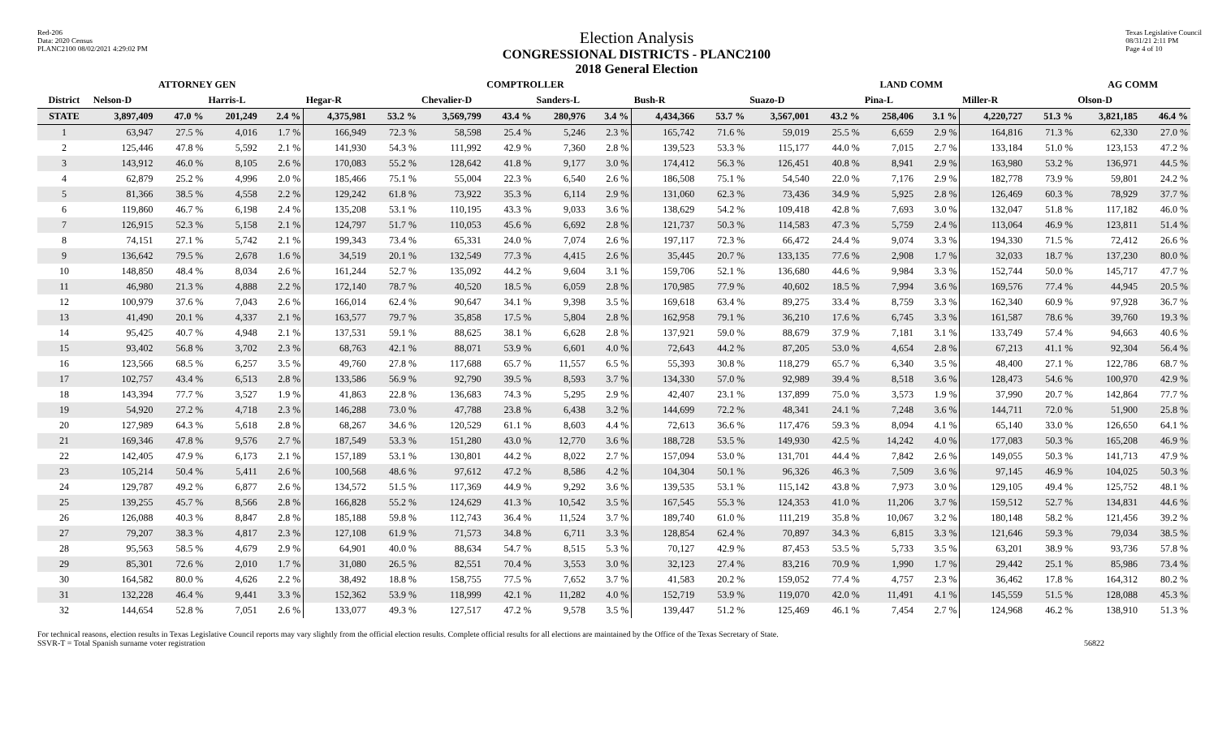Red-206
Data: 2020 Census
PLANC2100 08/02/2021 4:29:02 PM
Election Analysis
CONGRESSIONAL DISTRICTS - PLANC2100
2018 General Election
Texas Legislative Council
08/31/21 2:11 PM
Page 4 of 10
| | ATTORNEY GEN | | | | COMPTROLLER | | | | | | | | LAND COMM | | | | | | AG COMM | |
| --- | --- | --- | --- | --- | --- | --- | --- | --- | --- | --- | --- | --- | --- | --- | --- | --- | --- | --- | --- | --- |
| District | Nelson-D | | Harris-L | | Hegar-R | | Chevalier-D | | Sanders-L | | Bush-R | | Suazo-D | | Pina-L | | Miller-R | | Olson-D | |
| STATE | 3,897,409 | 47.0 % | 201,249 | 2.4 % | 4,375,981 | 53.2 % | 3,569,799 | 43.4 % | 280,976 | 3.4 % | 4,434,366 | 53.7 % | 3,567,001 | 43.2 % | 258,406 | 3.1 % | 4,220,727 | 51.3 % | 3,821,185 | 46.4 % |
| 1 | 63,947 | 27.5 % | 4,016 | 1.7 % | 166,949 | 72.3 % | 58,598 | 25.4 % | 5,246 | 2.3 % | 165,742 | 71.6 % | 59,019 | 25.5 % | 6,659 | 2.9 % | 164,816 | 71.3 % | 62,330 | 27.0 % |
| 2 | 125,446 | 47.8 % | 5,592 | 2.1 % | 141,930 | 54.3 % | 111,992 | 42.9 % | 7,360 | 2.8 % | 139,523 | 53.3 % | 115,177 | 44.0 % | 7,015 | 2.7 % | 133,184 | 51.0 % | 123,153 | 47.2 % |
| 3 | 143,912 | 46.0 % | 8,105 | 2.6 % | 170,083 | 55.2 % | 128,642 | 41.8 % | 9,177 | 3.0 % | 174,412 | 56.3 % | 126,451 | 40.8 % | 8,941 | 2.9 % | 163,980 | 53.2 % | 136,971 | 44.5 % |
| 4 | 62,879 | 25.2 % | 4,996 | 2.0 % | 185,466 | 75.1 % | 55,004 | 22.3 % | 6,540 | 2.6 % | 186,508 | 75.1 % | 54,540 | 22.0 % | 7,176 | 2.9 % | 182,778 | 73.9 % | 59,801 | 24.2 % |
| 5 | 81,366 | 38.5 % | 4,558 | 2.2 % | 129,242 | 61.8 % | 73,922 | 35.3 % | 6,114 | 2.9 % | 131,060 | 62.3 % | 73,436 | 34.9 % | 5,925 | 2.8 % | 126,469 | 60.3 % | 78,929 | 37.7 % |
| 6 | 119,860 | 46.7 % | 6,198 | 2.4 % | 135,208 | 53.1 % | 110,195 | 43.3 % | 9,033 | 3.6 % | 138,629 | 54.2 % | 109,418 | 42.8 % | 7,693 | 3.0 % | 132,047 | 51.8 % | 117,182 | 46.0 % |
| 7 | 126,915 | 52.3 % | 5,158 | 2.1 % | 124,797 | 51.7 % | 110,053 | 45.6 % | 6,692 | 2.8 % | 121,737 | 50.3 % | 114,583 | 47.3 % | 5,759 | 2.4 % | 113,064 | 46.9 % | 123,811 | 51.4 % |
| 8 | 74,151 | 27.1 % | 5,742 | 2.1 % | 199,343 | 73.4 % | 65,331 | 24.0 % | 7,074 | 2.6 % | 197,117 | 72.3 % | 66,472 | 24.4 % | 9,074 | 3.3 % | 194,330 | 71.5 % | 72,412 | 26.6 % |
| 9 | 136,642 | 79.5 % | 2,678 | 1.6 % | 34,519 | 20.1 % | 132,549 | 77.3 % | 4,415 | 2.6 % | 35,445 | 20.7 % | 133,135 | 77.6 % | 2,908 | 1.7 % | 32,033 | 18.7 % | 137,230 | 80.0 % |
| 10 | 148,850 | 48.4 % | 8,034 | 2.6 % | 161,244 | 52.7 % | 135,092 | 44.2 % | 9,604 | 3.1 % | 159,706 | 52.1 % | 136,680 | 44.6 % | 9,984 | 3.3 % | 152,744 | 50.0 % | 145,717 | 47.7 % |
| 11 | 46,980 | 21.3 % | 4,888 | 2.2 % | 172,140 | 78.7 % | 40,520 | 18.5 % | 6,059 | 2.8 % | 170,985 | 77.9 % | 40,602 | 18.5 % | 7,994 | 3.6 % | 169,576 | 77.4 % | 44,945 | 20.5 % |
| 12 | 100,979 | 37.6 % | 7,043 | 2.6 % | 166,014 | 62.4 % | 90,647 | 34.1 % | 9,398 | 3.5 % | 169,618 | 63.4 % | 89,275 | 33.4 % | 8,759 | 3.3 % | 162,340 | 60.9 % | 97,928 | 36.7 % |
| 13 | 41,490 | 20.1 % | 4,337 | 2.1 % | 163,577 | 79.7 % | 35,858 | 17.5 % | 5,804 | 2.8 % | 162,958 | 79.1 % | 36,210 | 17.6 % | 6,745 | 3.3 % | 161,587 | 78.6 % | 39,760 | 19.3 % |
| 14 | 95,425 | 40.7 % | 4,948 | 2.1 % | 137,531 | 59.1 % | 88,625 | 38.1 % | 6,628 | 2.8 % | 137,921 | 59.0 % | 88,679 | 37.9 % | 7,181 | 3.1 % | 133,749 | 57.4 % | 94,663 | 40.6 % |
| 15 | 93,402 | 56.8 % | 3,702 | 2.3 % | 68,763 | 42.1 % | 88,071 | 53.9 % | 6,601 | 4.0 % | 72,643 | 44.2 % | 87,205 | 53.0 % | 4,654 | 2.8 % | 67,213 | 41.1 % | 92,304 | 56.4 % |
| 16 | 123,566 | 68.5 % | 6,257 | 3.5 % | 49,760 | 27.8 % | 117,688 | 65.7 % | 11,557 | 6.5 % | 55,393 | 30.8 % | 118,279 | 65.7 % | 6,340 | 3.5 % | 48,400 | 27.1 % | 122,786 | 68.7 % |
| 17 | 102,757 | 43.4 % | 6,513 | 2.8 % | 133,586 | 56.9 % | 92,790 | 39.5 % | 8,593 | 3.7 % | 134,330 | 57.0 % | 92,989 | 39.4 % | 8,518 | 3.6 % | 128,473 | 54.6 % | 100,970 | 42.9 % |
| 18 | 143,394 | 77.7 % | 3,527 | 1.9 % | 41,863 | 22.8 % | 136,683 | 74.3 % | 5,295 | 2.9 % | 42,407 | 23.1 % | 137,899 | 75.0 % | 3,573 | 1.9 % | 37,990 | 20.7 % | 142,864 | 77.7 % |
| 19 | 54,920 | 27.2 % | 4,718 | 2.3 % | 146,288 | 73.0 % | 47,788 | 23.8 % | 6,438 | 3.2 % | 144,699 | 72.2 % | 48,341 | 24.1 % | 7,248 | 3.6 % | 144,711 | 72.0 % | 51,900 | 25.8 % |
| 20 | 127,989 | 64.3 % | 5,618 | 2.8 % | 68,267 | 34.6 % | 120,529 | 61.1 % | 8,603 | 4.4 % | 72,613 | 36.6 % | 117,476 | 59.3 % | 8,094 | 4.1 % | 65,140 | 33.0 % | 126,650 | 64.1 % |
| 21 | 169,346 | 47.8 % | 9,576 | 2.7 % | 187,549 | 53.3 % | 151,280 | 43.0 % | 12,770 | 3.6 % | 188,728 | 53.5 % | 149,930 | 42.5 % | 14,242 | 4.0 % | 177,083 | 50.3 % | 165,208 | 46.9 % |
| 22 | 142,405 | 47.9 % | 6,173 | 2.1 % | 157,189 | 53.1 % | 130,801 | 44.2 % | 8,022 | 2.7 % | 157,094 | 53.0 % | 131,701 | 44.4 % | 7,842 | 2.6 % | 149,055 | 50.3 % | 141,713 | 47.9 % |
| 23 | 105,214 | 50.4 % | 5,411 | 2.6 % | 100,568 | 48.6 % | 97,612 | 47.2 % | 8,586 | 4.2 % | 104,304 | 50.1 % | 96,326 | 46.3 % | 7,509 | 3.6 % | 97,145 | 46.9 % | 104,025 | 50.3 % |
| 24 | 129,787 | 49.2 % | 6,877 | 2.6 % | 134,572 | 51.5 % | 117,369 | 44.9 % | 9,292 | 3.6 % | 139,535 | 53.1 % | 115,142 | 43.8 % | 7,973 | 3.0 % | 129,105 | 49.4 % | 125,752 | 48.1 % |
| 25 | 139,255 | 45.7 % | 8,566 | 2.8 % | 166,828 | 55.2 % | 124,629 | 41.3 % | 10,542 | 3.5 % | 167,545 | 55.3 % | 124,353 | 41.0 % | 11,206 | 3.7 % | 159,512 | 52.7 % | 134,831 | 44.6 % |
| 26 | 126,088 | 40.3 % | 8,847 | 2.8 % | 185,188 | 59.8 % | 112,743 | 36.4 % | 11,524 | 3.7 % | 189,740 | 61.0 % | 111,219 | 35.8 % | 10,067 | 3.2 % | 180,148 | 58.2 % | 121,456 | 39.2 % |
| 27 | 79,207 | 38.3 % | 4,817 | 2.3 % | 127,108 | 61.9 % | 71,573 | 34.8 % | 6,711 | 3.3 % | 128,854 | 62.4 % | 70,897 | 34.3 % | 6,815 | 3.3 % | 121,646 | 59.3 % | 79,034 | 38.5 % |
| 28 | 95,563 | 58.5 % | 4,679 | 2.9 % | 64,901 | 40.0 % | 88,634 | 54.7 % | 8,515 | 5.3 % | 70,127 | 42.9 % | 87,453 | 53.5 % | 5,733 | 3.5 % | 63,201 | 38.9 % | 93,736 | 57.8 % |
| 29 | 85,301 | 72.6 % | 2,010 | 1.7 % | 31,080 | 26.5 % | 82,551 | 70.4 % | 3,553 | 3.0 % | 32,123 | 27.4 % | 83,216 | 70.9 % | 1,990 | 1.7 % | 29,442 | 25.1 % | 85,986 | 73.4 % |
| 30 | 164,582 | 80.0 % | 4,626 | 2.2 % | 38,492 | 18.8 % | 158,755 | 77.5 % | 7,652 | 3.7 % | 41,583 | 20.2 % | 159,052 | 77.4 % | 4,757 | 2.3 % | 36,462 | 17.8 % | 164,312 | 80.2 % |
| 31 | 132,228 | 46.4 % | 9,441 | 3.3 % | 152,362 | 53.9 % | 118,999 | 42.1 % | 11,282 | 4.0 % | 152,719 | 53.9 % | 119,070 | 42.0 % | 11,491 | 4.1 % | 145,559 | 51.5 % | 128,088 | 45.3 % |
| 32 | 144,654 | 52.8 % | 7,051 | 2.6 % | 133,077 | 49.3 % | 127,517 | 47.2 % | 9,578 | 3.5 % | 139,447 | 51.2 % | 125,469 | 46.1 % | 7,454 | 2.7 % | 124,968 | 46.2 % | 138,910 | 51.3 % |
For technical reasons, election results in Texas Legislative Council reports may vary slightly from the official election results. Complete official results for all elections are maintained by the Office of the Texas Secretary of State.
SSVR-T = Total Spanish surname voter registration 56822